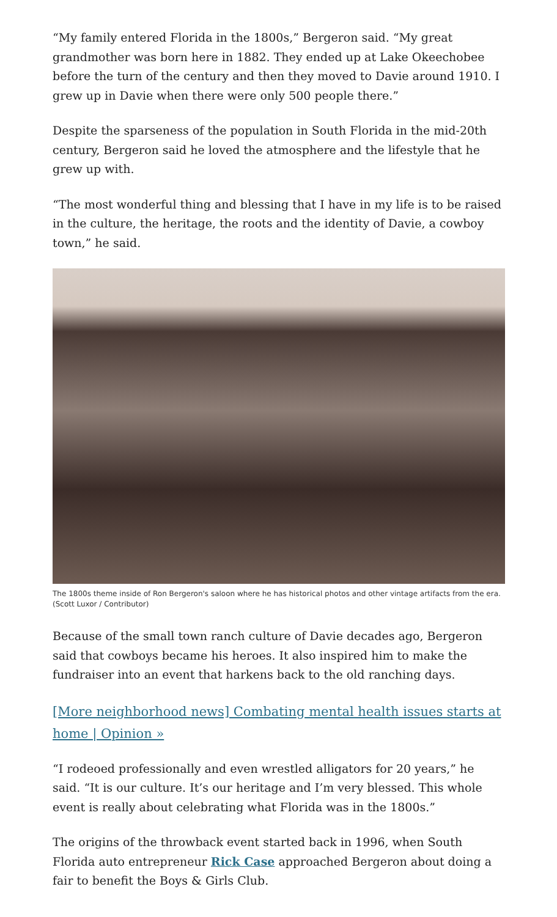“My family entered Florida in the 1800s,” Bergeron said. “My great grandmother was born here in 1882. They ended up at Lake Okeechobee before the turn of the century and then they moved to Davie around 1910. I grew up in Davie when there were only 500 people there.”
Despite the sparseness of the population in South Florida in the mid-20th century, Bergeron said he loved the atmosphere and the lifestyle that he grew up with.
“The most wonderful thing and blessing that I have in my life is to be raised in the culture, the heritage, the roots and the identity of Davie, a cowboy town,” he said.
The 1800s theme inside of Ron Bergeron's saloon where he has historical photos and other vintage artifacts from the era. (Scott Luxor / Contributor)
Because of the small town ranch culture of Davie decades ago, Bergeron said that cowboys became his heroes. It also inspired him to make the fundraiser into an event that harkens back to the old ranching days.
[More neighborhood news] Combating mental health issues starts at home | Opinion »
“I rodeoed professionally and even wrestled alligators for 20 years,” he said. “It is our culture. It’s our heritage and I’m very blessed. This whole event is really about celebrating what Florida was in the 1800s.”
The origins of the throwback event started back in 1996, when South Florida auto entrepreneur Rick Case approached Bergeron about doing a fair to benefit the Boys & Girls Club.